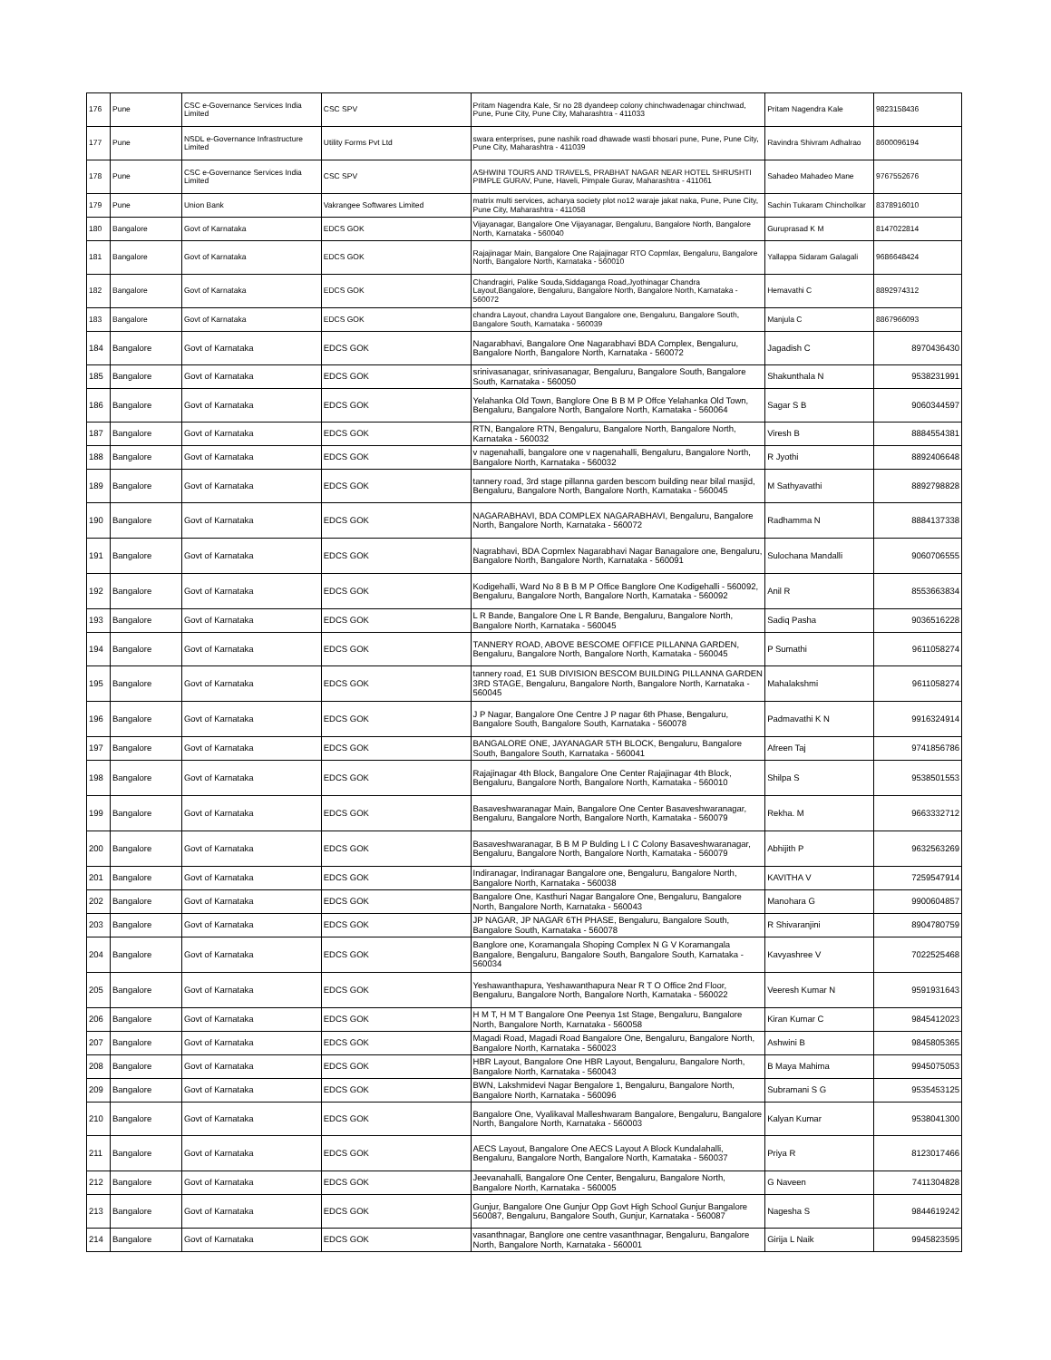| 176 | Pune | CSC e-Governance Services India Limited | CSC SPV | Pritam Nagendra Kale, Sr no 28 dyandeep colony chinchwadenagar chinchwad, Pune, Pune City, Pune City, Maharashtra - 411033 | Pritam Nagendra Kale | 9823158436 |
| 177 | Pune | NSDL e-Governance Infrastructure Limited | Utility Forms Pvt Ltd | swara enterprises, pune nashik road dhawade wasti bhosari pune, Pune, Pune City, Pune City, Maharashtra - 411039 | Ravindra Shivram Adhalrao | 8600096194 |
| 178 | Pune | CSC e-Governance Services India Limited | CSC SPV | ASHWINI TOURS AND TRAVELS, PRABHAT NAGAR NEAR HOTEL SHRUSHTI PIMPLE GURAV, Pune, Haveli, Pimpale Gurav, Maharashtra - 411061 | Sahadeo Mahadeo Mane | 9767552676 |
| 179 | Pune | Union Bank | Vakrangee Softwares Limited | matrix multi services, acharya society plot no12 waraje jakat naka, Pune, Pune City, Pune City, Maharashtra - 411058 | Sachin Tukaram Chincholkar | 8378916010 |
| 180 | Bangalore | Govt of Karnataka | EDCS GOK | Vijayanagar, Bangalore One Vijayanagar, Bengaluru, Bangalore North, Bangalore North, Karnataka - 560040 | Guruprasad K M | 8147022814 |
| 181 | Bangalore | Govt of Karnataka | EDCS GOK | Rajajinagar Main, Bangalore One Rajajinagar RTO Copmlax, Bengaluru, Bangalore North, Bangalore North, Karnataka - 560010 | Yallappa Sidaram Galagali | 9686648424 |
| 182 | Bangalore | Govt of Karnataka | EDCS GOK | Chandragiri, Palike Souda,Siddaganga Road,Jyothinagar Chandra Layout,Bangalore, Bengaluru, Bangalore North, Bangalore North, Karnataka - 560072 | Hemavathi C | 8892974312 |
| 183 | Bangalore | Govt of Karnataka | EDCS GOK | chandra Layout, chandra Layout Bangalore one, Bengaluru, Bangalore South, Bangalore South, Karnataka - 560039 | Manjula C | 8867966093 |
| 184 | Bangalore | Govt of Karnataka | EDCS GOK | Nagarabhavi, Bangalore One Nagarabhavi BDA Complex, Bengaluru, Bangalore North, Bangalore North, Karnataka - 560072 | Jagadish C | 8970436430 |
| 185 | Bangalore | Govt of Karnataka | EDCS GOK | srinivasanagar, srinivasanagar, Bengaluru, Bangalore South, Bangalore South, Karnataka - 560050 | Shakunthala N | 9538231991 |
| 186 | Bangalore | Govt of Karnataka | EDCS GOK | Yelahanka Old Town, Banglore One B B M P Offce Yelahanka Old Town, Bengaluru, Bangalore North, Bangalore North, Karnataka - 560064 | Sagar S B | 9060344597 |
| 187 | Bangalore | Govt of Karnataka | EDCS GOK | RTN, Bangalore RTN, Bengaluru, Bangalore North, Bangalore North, Karnataka - 560032 | Viresh B | 8884554381 |
| 188 | Bangalore | Govt of Karnataka | EDCS GOK | v nagenahalli, bangalore one v nagenahalli, Bengaluru, Bangalore North, Bangalore North, Karnataka - 560032 | R Jyothi | 8892406648 |
| 189 | Bangalore | Govt of Karnataka | EDCS GOK | tannery road, 3rd stage pillanna garden bescom building near bilal masjid, Bengaluru, Bangalore North, Bangalore North, Karnataka - 560045 | M Sathyavathi | 8892798828 |
| 190 | Bangalore | Govt of Karnataka | EDCS GOK | NAGARABHAVI, BDA COMPLEX NAGARABHAVI, Bengaluru, Bangalore North, Bangalore North, Karnataka - 560072 | Radhamma N | 8884137338 |
| 191 | Bangalore | Govt of Karnataka | EDCS GOK | Nagrabhavi, BDA Copmlex Nagarabhavi Nagar Banagalore one, Bengaluru, Bangalore North, Bangalore North, Karnataka - 560091 | Sulochana Mandalli | 9060706555 |
| 192 | Bangalore | Govt of Karnataka | EDCS GOK | Kodigehalli, Ward No 8 B B M P Office Banglore One Kodigehalli - 560092, Bengaluru, Bangalore North, Bangalore North, Karnataka - 560092 | Anil R | 8553663834 |
| 193 | Bangalore | Govt of Karnataka | EDCS GOK | L R Bande, Bangalore One L R Bande, Bengaluru, Bangalore North, Bangalore North, Karnataka - 560045 | Sadiq Pasha | 9036516228 |
| 194 | Bangalore | Govt of Karnataka | EDCS GOK | TANNERY ROAD, ABOVE BESCOME OFFICE PILLANNA GARDEN, Bengaluru, Bangalore North, Bangalore North, Karnataka - 560045 | P Sumathi | 9611058274 |
| 195 | Bangalore | Govt of Karnataka | EDCS GOK | tannery road, E1 SUB DIVISION BESCOM BUILDING PILLANNA GARDEN 3RD STAGE, Bengaluru, Bangalore North, Bangalore North, Karnataka - 560045 | Mahalakshmi | 9611058274 |
| 196 | Bangalore | Govt of Karnataka | EDCS GOK | J P Nagar, Bangalore One Centre J P nagar 6th Phase, Bengaluru, Bangalore South, Bangalore South, Karnataka - 560078 | Padmavathi K N | 9916324914 |
| 197 | Bangalore | Govt of Karnataka | EDCS GOK | BANGALORE ONE, JAYANAGAR 5TH BLOCK, Bengaluru, Bangalore South, Bangalore South, Karnataka - 560041 | Afreen Taj | 9741856786 |
| 198 | Bangalore | Govt of Karnataka | EDCS GOK | Rajajinagar 4th Block, Bangalore One Center Rajajinagar 4th Block, Bengaluru, Bangalore North, Bangalore North, Karnataka - 560010 | Shilpa S | 9538501553 |
| 199 | Bangalore | Govt of Karnataka | EDCS GOK | Basaveshwaranagar Main, Bangalore One Center Basaveshwaranagar, Bengaluru, Bangalore North, Bangalore North, Karnataka - 560079 | Rekha. M | 9663332712 |
| 200 | Bangalore | Govt of Karnataka | EDCS GOK | Basaveshwaranagar, B B M P Bulding L I C Colony Basaveshwaranagar, Bengaluru, Bangalore North, Bangalore North, Karnataka - 560079 | Abhijith P | 9632563269 |
| 201 | Bangalore | Govt of Karnataka | EDCS GOK | Indiranagar, Indiranagar Bangalore one, Bengaluru, Bangalore North, Bangalore North, Karnataka - 560038 | KAVITHA V | 7259547914 |
| 202 | Bangalore | Govt of Karnataka | EDCS GOK | Bangalore One, Kasthuri Nagar Bangalore One, Bengaluru, Bangalore North, Bangalore North, Karnataka - 560043 | Manohara G | 9900604857 |
| 203 | Bangalore | Govt of Karnataka | EDCS GOK | JP NAGAR, JP NAGAR 6TH PHASE, Bengaluru, Bangalore South, Bangalore South, Karnataka - 560078 | R Shivaranjini | 8904780759 |
| 204 | Bangalore | Govt of Karnataka | EDCS GOK | Banglore one, Koramangala Shoping Complex N G V Koramangala Bangalore, Bengaluru, Bangalore South, Bangalore South, Karnataka - 560034 | Kavyashree V | 7022525468 |
| 205 | Bangalore | Govt of Karnataka | EDCS GOK | Yeshawanthapura, Yeshawanthapura Near R T O Office 2nd Floor, Bengaluru, Bangalore North, Bangalore North, Karnataka - 560022 | Veeresh Kumar N | 9591931643 |
| 206 | Bangalore | Govt of Karnataka | EDCS GOK | H M T, H M T Bangalore One Peenya 1st Stage, Bengaluru, Bangalore North, Bangalore North, Karnataka - 560058 | Kiran Kumar C | 9845412023 |
| 207 | Bangalore | Govt of Karnataka | EDCS GOK | Magadi Road, Magadi Road Bangalore One, Bengaluru, Bangalore North, Bangalore North, Karnataka - 560023 | Ashwini B | 9845805365 |
| 208 | Bangalore | Govt of Karnataka | EDCS GOK | HBR Layout, Bangalore One HBR Layout, Bengaluru, Bangalore North, Bangalore North, Karnataka - 560043 | B Maya Mahima | 9945075053 |
| 209 | Bangalore | Govt of Karnataka | EDCS GOK | BWN, Lakshmidevi Nagar Bengalore 1, Bengaluru, Bangalore North, Bangalore North, Karnataka - 560096 | Subramani S G | 9535453125 |
| 210 | Bangalore | Govt of Karnataka | EDCS GOK | Bangalore One, Vyalikaval Malleshwaram Bangalore, Bengaluru, Bangalore North, Bangalore North, Karnataka - 560003 | Kalyan Kumar | 9538041300 |
| 211 | Bangalore | Govt of Karnataka | EDCS GOK | AECS Layout, Bangalore One AECS Layout A Block Kundalahalli, Bengaluru, Bangalore North, Bangalore North, Karnataka - 560037 | Priya R | 8123017466 |
| 212 | Bangalore | Govt of Karnataka | EDCS GOK | Jeevanahalli, Bangalore One Center, Bengaluru, Bangalore North, Bangalore North, Karnataka - 560005 | G Naveen | 7411304828 |
| 213 | Bangalore | Govt of Karnataka | EDCS GOK | Gunjur, Bangalore One Gunjur Opp Govt High School Gunjur Bangalore 560087, Bengaluru, Bangalore South, Gunjur, Karnataka - 560087 | Nagesha S | 9844619242 |
| 214 | Bangalore | Govt of Karnataka | EDCS GOK | vasanthnagar, Banglore one centre vasanthnagar, Bengaluru, Bangalore North, Bangalore North, Karnataka - 560001 | Girija L Naik | 9945823595 |